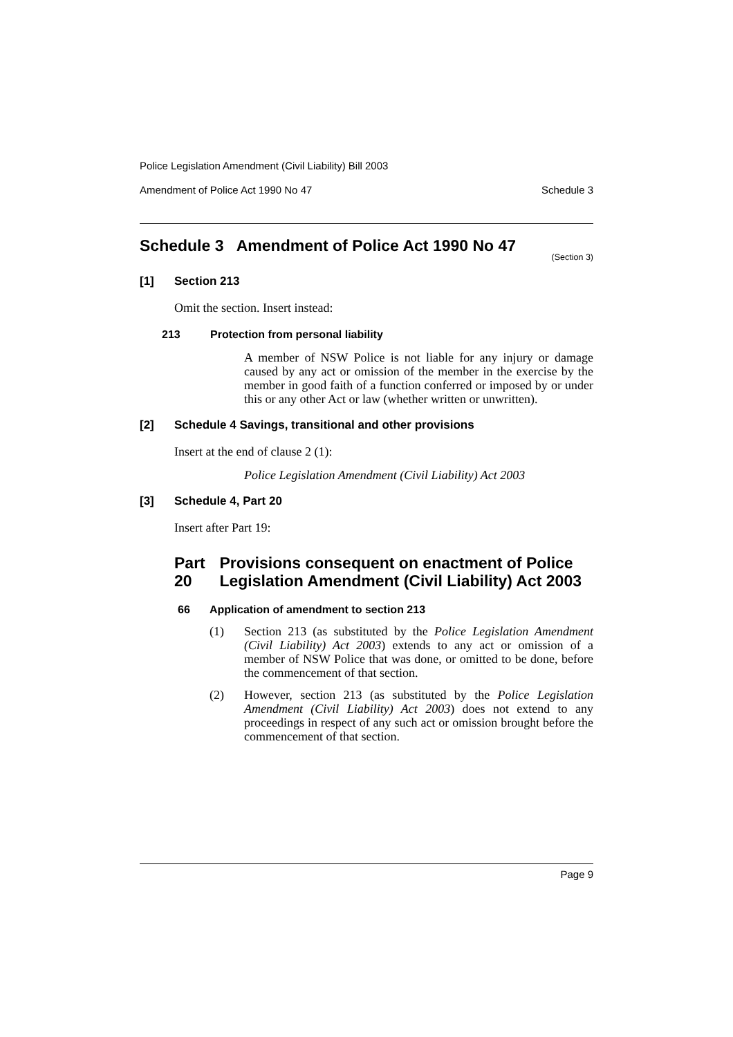Police Legislation Amendment (Civil Liability) Bill 2003
Amendment of Police Act 1990 No 47 Schedule 3
Schedule 3 Amendment of Police Act 1990 No 47
(Section 3)
[1] Section 213
Omit the section. Insert instead:
213 Protection from personal liability
A member of NSW Police is not liable for any injury or damage caused by any act or omission of the member in the exercise by the member in good faith of a function conferred or imposed by or under this or any other Act or law (whether written or unwritten).
[2] Schedule 4 Savings, transitional and other provisions
Insert at the end of clause 2 (1):
Police Legislation Amendment (Civil Liability) Act 2003
[3] Schedule 4, Part 20
Insert after Part 19:
Part 20 Provisions consequent on enactment of Police Legislation Amendment (Civil Liability) Act 2003
66 Application of amendment to section 213
(1)
Section 213 (as substituted by the Police Legislation Amendment (Civil Liability) Act 2003) extends to any act or omission of a member of NSW Police that was done, or omitted to be done, before the commencement of that section.
(2)
However, section 213 (as substituted by the Police Legislation Amendment (Civil Liability) Act 2003) does not extend to any proceedings in respect of any such act or omission brought before the commencement of that section.
Page 9